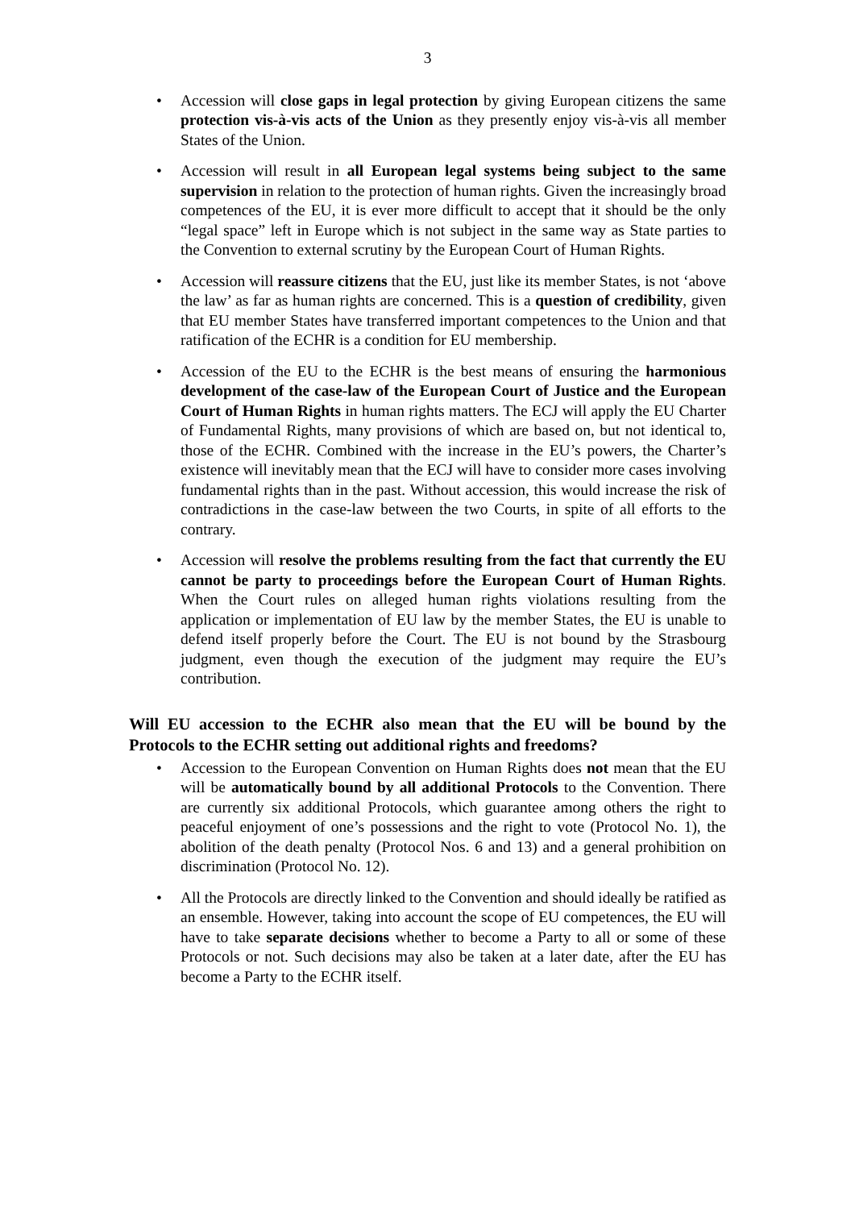3
• Accession will close gaps in legal protection by giving European citizens the same protection vis-à-vis acts of the Union as they presently enjoy vis-à-vis all member States of the Union.
• Accession will result in all European legal systems being subject to the same supervision in relation to the protection of human rights. Given the increasingly broad competences of the EU, it is ever more difficult to accept that it should be the only “legal space” left in Europe which is not subject in the same way as State parties to the Convention to external scrutiny by the European Court of Human Rights.
• Accession will reassure citizens that the EU, just like its member States, is not ‘above the law’ as far as human rights are concerned. This is a question of credibility, given that EU member States have transferred important competences to the Union and that ratification of the ECHR is a condition for EU membership.
• Accession of the EU to the ECHR is the best means of ensuring the harmonious development of the case-law of the European Court of Justice and the European Court of Human Rights in human rights matters. The ECJ will apply the EU Charter of Fundamental Rights, many provisions of which are based on, but not identical to, those of the ECHR. Combined with the increase in the EU’s powers, the Charter’s existence will inevitably mean that the ECJ will have to consider more cases involving fundamental rights than in the past. Without accession, this would increase the risk of contradictions in the case-law between the two Courts, in spite of all efforts to the contrary.
• Accession will resolve the problems resulting from the fact that currently the EU cannot be party to proceedings before the European Court of Human Rights. When the Court rules on alleged human rights violations resulting from the application or implementation of EU law by the member States, the EU is unable to defend itself properly before the Court. The EU is not bound by the Strasbourg judgment, even though the execution of the judgment may require the EU’s contribution.
Will EU accession to the ECHR also mean that the EU will be bound by the Protocols to the ECHR setting out additional rights and freedoms?
• Accession to the European Convention on Human Rights does not mean that the EU will be automatically bound by all additional Protocols to the Convention. There are currently six additional Protocols, which guarantee among others the right to peaceful enjoyment of one’s possessions and the right to vote (Protocol No. 1), the abolition of the death penalty (Protocol Nos. 6 and 13) and a general prohibition on discrimination (Protocol No. 12).
• All the Protocols are directly linked to the Convention and should ideally be ratified as an ensemble. However, taking into account the scope of EU competences, the EU will have to take separate decisions whether to become a Party to all or some of these Protocols or not. Such decisions may also be taken at a later date, after the EU has become a Party to the ECHR itself.